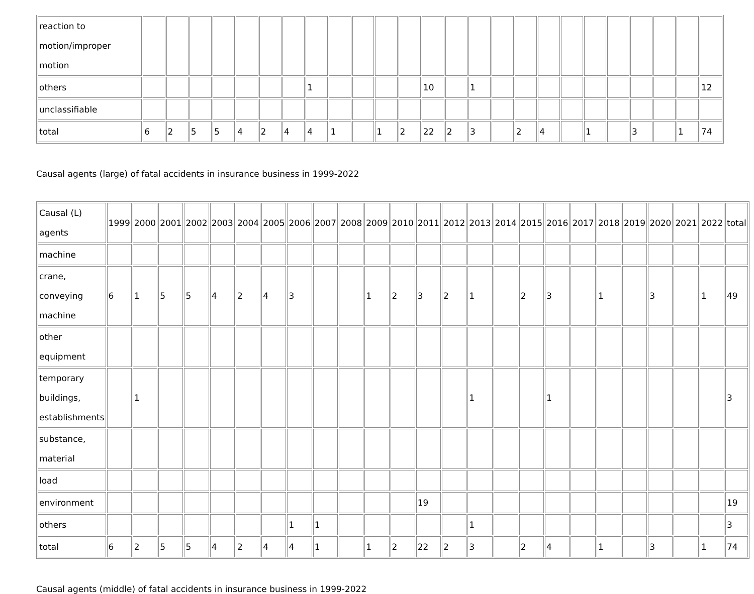| reaction to motion/improper motion | | | | | | | | | | | | | | | | | | | | | | | | | |
| others | | | | | | | | 1 | | | | | 10 | | 1 | | | | | | | | | | 12 |
| unclassifiable | | | | | | | | | | | | | | | | | | | | | | | | | |
| total | 6 | 2 | 5 | 5 | 4 | 2 | 4 | 4 | 1 | | 1 | 2 | 22 | 2 | 3 | | 2 | 4 | | 1 | | 3 | | 1 | 74 |
Causal agents (large) of fatal accidents in insurance business in 1999-2022
| Causal (L) agents | 1999 | 2000 | 2001 | 2002 | 2003 | 2004 | 2005 | 2006 | 2007 | 2008 | 2009 | 2010 | 2011 | 2012 | 2013 | 2014 | 2015 | 2016 | 2017 | 2018 | 2019 | 2020 | 2021 | 2022 | total |
| machine | | | | | | | | | | | | | | | | | | | | | | | | | |
| crane, conveying machine | 6 | 1 | 5 | 5 | 4 | 2 | 4 | 3 | | | 1 | 2 | 3 | 2 | 1 | | 2 | 3 | | 1 | | 3 | | 1 | 49 |
| other equipment | | | | | | | | | | | | | | | | | | | | | | | | | |
| temporary buildings, establishments | | 1 | | | | | | | | | | | | | 1 | | | 1 | | | | | | | 3 |
| substance, material | | | | | | | | | | | | | | | | | | | | | | | | | |
| load | | | | | | | | | | | | | | | | | | | | | | | | | |
| environment | | | | | | | | | | | | | 19 | | | | | | | | | | | | 19 |
| others | | | | | | | | 1 | 1 | | | | | | 1 | | | | | | | | | | 3 |
| total | 6 | 2 | 5 | 5 | 4 | 2 | 4 | 4 | 1 | | 1 | 2 | 22 | 2 | 3 | | 2 | 4 | | 1 | | 3 | | 1 | 74 |
Causal agents (middle) of fatal accidents in insurance business in 1999-2022